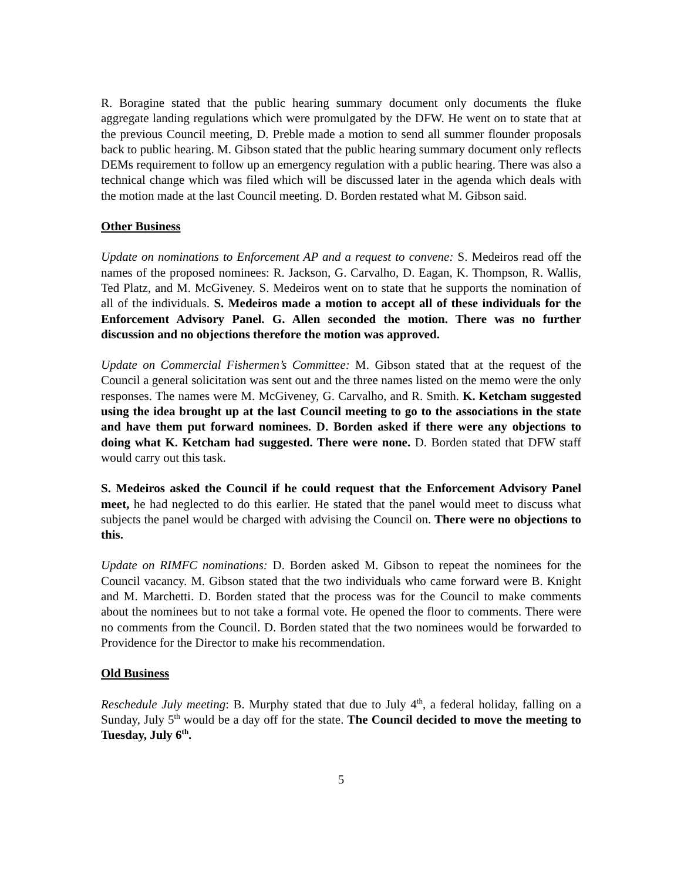R. Boragine stated that the public hearing summary document only documents the fluke aggregate landing regulations which were promulgated by the DFW. He went on to state that at the previous Council meeting, D. Preble made a motion to send all summer flounder proposals back to public hearing. M. Gibson stated that the public hearing summary document only reflects DEMs requirement to follow up an emergency regulation with a public hearing. There was also a technical change which was filed which will be discussed later in the agenda which deals with the motion made at the last Council meeting. D. Borden restated what M. Gibson said.
Other Business
Update on nominations to Enforcement AP and a request to convene: S. Medeiros read off the names of the proposed nominees: R. Jackson, G. Carvalho, D. Eagan, K. Thompson, R. Wallis, Ted Platz, and M. McGiveney. S. Medeiros went on to state that he supports the nomination of all of the individuals. S. Medeiros made a motion to accept all of these individuals for the Enforcement Advisory Panel. G. Allen seconded the motion. There was no further discussion and no objections therefore the motion was approved.
Update on Commercial Fishermen’s Committee: M. Gibson stated that at the request of the Council a general solicitation was sent out and the three names listed on the memo were the only responses. The names were M. McGiveney, G. Carvalho, and R. Smith. K. Ketcham suggested using the idea brought up at the last Council meeting to go to the associations in the state and have them put forward nominees. D. Borden asked if there were any objections to doing what K. Ketcham had suggested. There were none. D. Borden stated that DFW staff would carry out this task.
S. Medeiros asked the Council if he could request that the Enforcement Advisory Panel meet, he had neglected to do this earlier. He stated that the panel would meet to discuss what subjects the panel would be charged with advising the Council on. There were no objections to this.
Update on RIMFC nominations: D. Borden asked M. Gibson to repeat the nominees for the Council vacancy. M. Gibson stated that the two individuals who came forward were B. Knight and M. Marchetti. D. Borden stated that the process was for the Council to make comments about the nominees but to not take a formal vote. He opened the floor to comments. There were no comments from the Council. D. Borden stated that the two nominees would be forwarded to Providence for the Director to make his recommendation.
Old Business
Reschedule July meeting: B. Murphy stated that due to July 4<sup>th</sup>, a federal holiday, falling on a Sunday, July 5<sup>th</sup> would be a day off for the state. The Council decided to move the meeting to Tuesday, July 6<sup>th</sup>.
5